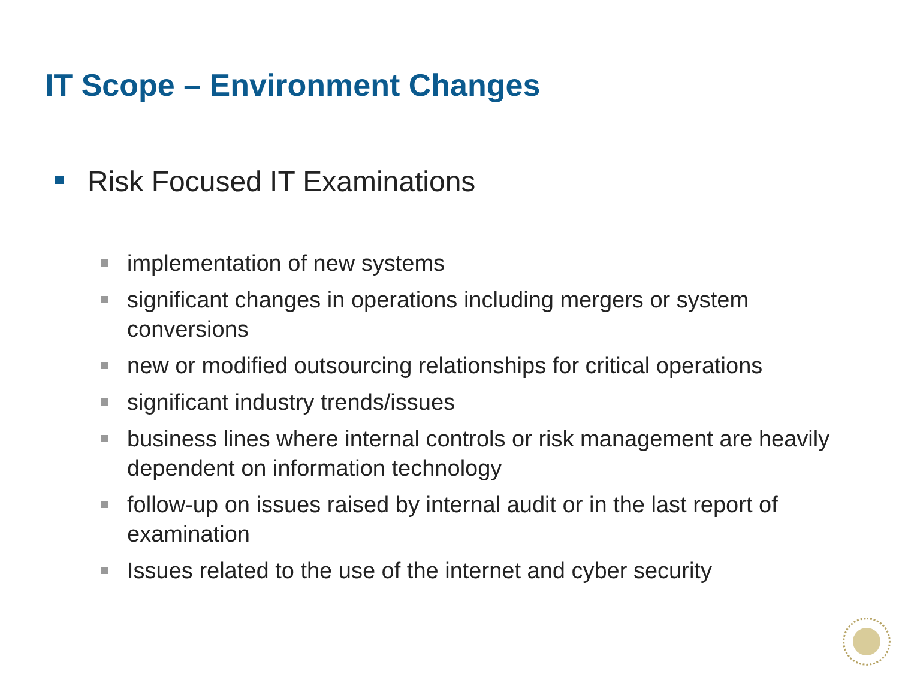IT Scope – Environment Changes
Risk Focused IT Examinations
implementation of new systems
significant changes in operations including mergers or system conversions
new or modified outsourcing relationships for critical operations
significant industry trends/issues
business lines where internal controls or risk management are heavily dependent on information technology
follow-up on issues raised by internal audit or in the last report of examination
Issues related to the use of the internet and cyber security